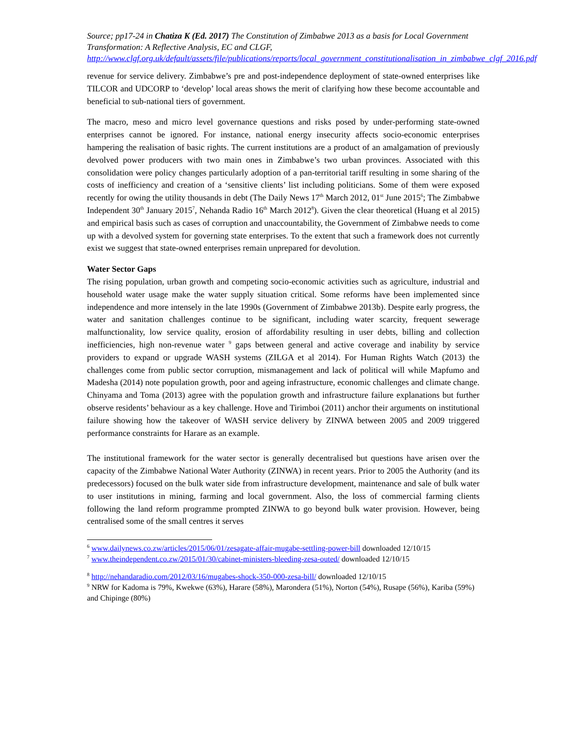Source; pp17-24 in Chatiza K (Ed. 2017) The Constitution of Zimbabwe 2013 as a basis for Local Government Transformation: A Reflective Analysis, EC and CLGF, http://www.clgf.org.uk/default/assets/file/publications/reports/local_government_constitutionalisation_in_zimbabwe_clgf_2016.pdf
revenue for service delivery. Zimbabwe’s pre and post-independence deployment of state-owned enterprises like TILCOR and UDCORP to ‘develop’ local areas shows the merit of clarifying how these become accountable and beneficial to sub-national tiers of government.
The macro, meso and micro level governance questions and risks posed by under-performing state-owned enterprises cannot be ignored. For instance, national energy insecurity affects socio-economic enterprises hampering the realisation of basic rights. The current institutions are a product of an amalgamation of previously devolved power producers with two main ones in Zimbabwe’s two urban provinces. Associated with this consolidation were policy changes particularly adoption of a pan-territorial tariff resulting in some sharing of the costs of inefficiency and creation of a ‘sensitive clients’ list including politicians. Some of them were exposed recently for owing the utility thousands in debt (The Daily News 17<sup>th</sup> March 2012, 01<sup>st</sup> June 2015<sup>6</sup>; The Zimbabwe Independent 30<sup>th</sup> January 2015<sup>7</sup>, Nehanda Radio 16<sup>th</sup> March 2012<sup>8</sup>). Given the clear theoretical (Huang et al 2015) and empirical basis such as cases of corruption and unaccountability, the Government of Zimbabwe needs to come up with a devolved system for governing state enterprises. To the extent that such a framework does not currently exist we suggest that state-owned enterprises remain unprepared for devolution.
Water Sector Gaps
The rising population, urban growth and competing socio-economic activities such as agriculture, industrial and household water usage make the water supply situation critical. Some reforms have been implemented since independence and more intensely in the late 1990s (Government of Zimbabwe 2013b). Despite early progress, the water and sanitation challenges continue to be significant, including water scarcity, frequent sewerage malfunctionality, low service quality, erosion of affordability resulting in user debts, billing and collection inefficiencies, high non-revenue water <sup>9</sup> gaps between general and active coverage and inability by service providers to expand or upgrade WASH systems (ZILGA et al 2014). For Human Rights Watch (2013) the challenges come from public sector corruption, mismanagement and lack of political will while Mapfumo and Madesha (2014) note population growth, poor and ageing infrastructure, economic challenges and climate change. Chinyama and Toma (2013) agree with the population growth and infrastructure failure explanations but further observe residents’ behaviour as a key challenge. Hove and Tirimboi (2011) anchor their arguments on institutional failure showing how the takeover of WASH service delivery by ZINWA between 2005 and 2009 triggered performance constraints for Harare as an example.
The institutional framework for the water sector is generally decentralised but questions have arisen over the capacity of the Zimbabwe National Water Authority (ZINWA) in recent years. Prior to 2005 the Authority (and its predecessors) focused on the bulk water side from infrastructure development, maintenance and sale of bulk water to user institutions in mining, farming and local government. Also, the loss of commercial farming clients following the land reform programme prompted ZINWA to go beyond bulk water provision. However, being centralised some of the small centres it serves
<sup>6</sup> www.dailynews.co.zw/articles/2015/06/01/zesagate-affair-mugabe-settling-power-bill downloaded 12/10/15
<sup>7</sup> www.theindependent.co.zw/2015/01/30/cabinet-ministers-bleeding-zesa-outed/ downloaded 12/10/15
<sup>8</sup> http://nehandaradio.com/2012/03/16/mugabes-shock-350-000-zesa-bill/ downloaded 12/10/15
<sup>9</sup> NRW for Kadoma is 79%, Kwekwe (63%), Harare (58%), Marondera (51%), Norton (54%), Rusape (56%), Kariba (59%) and Chipinge (80%)